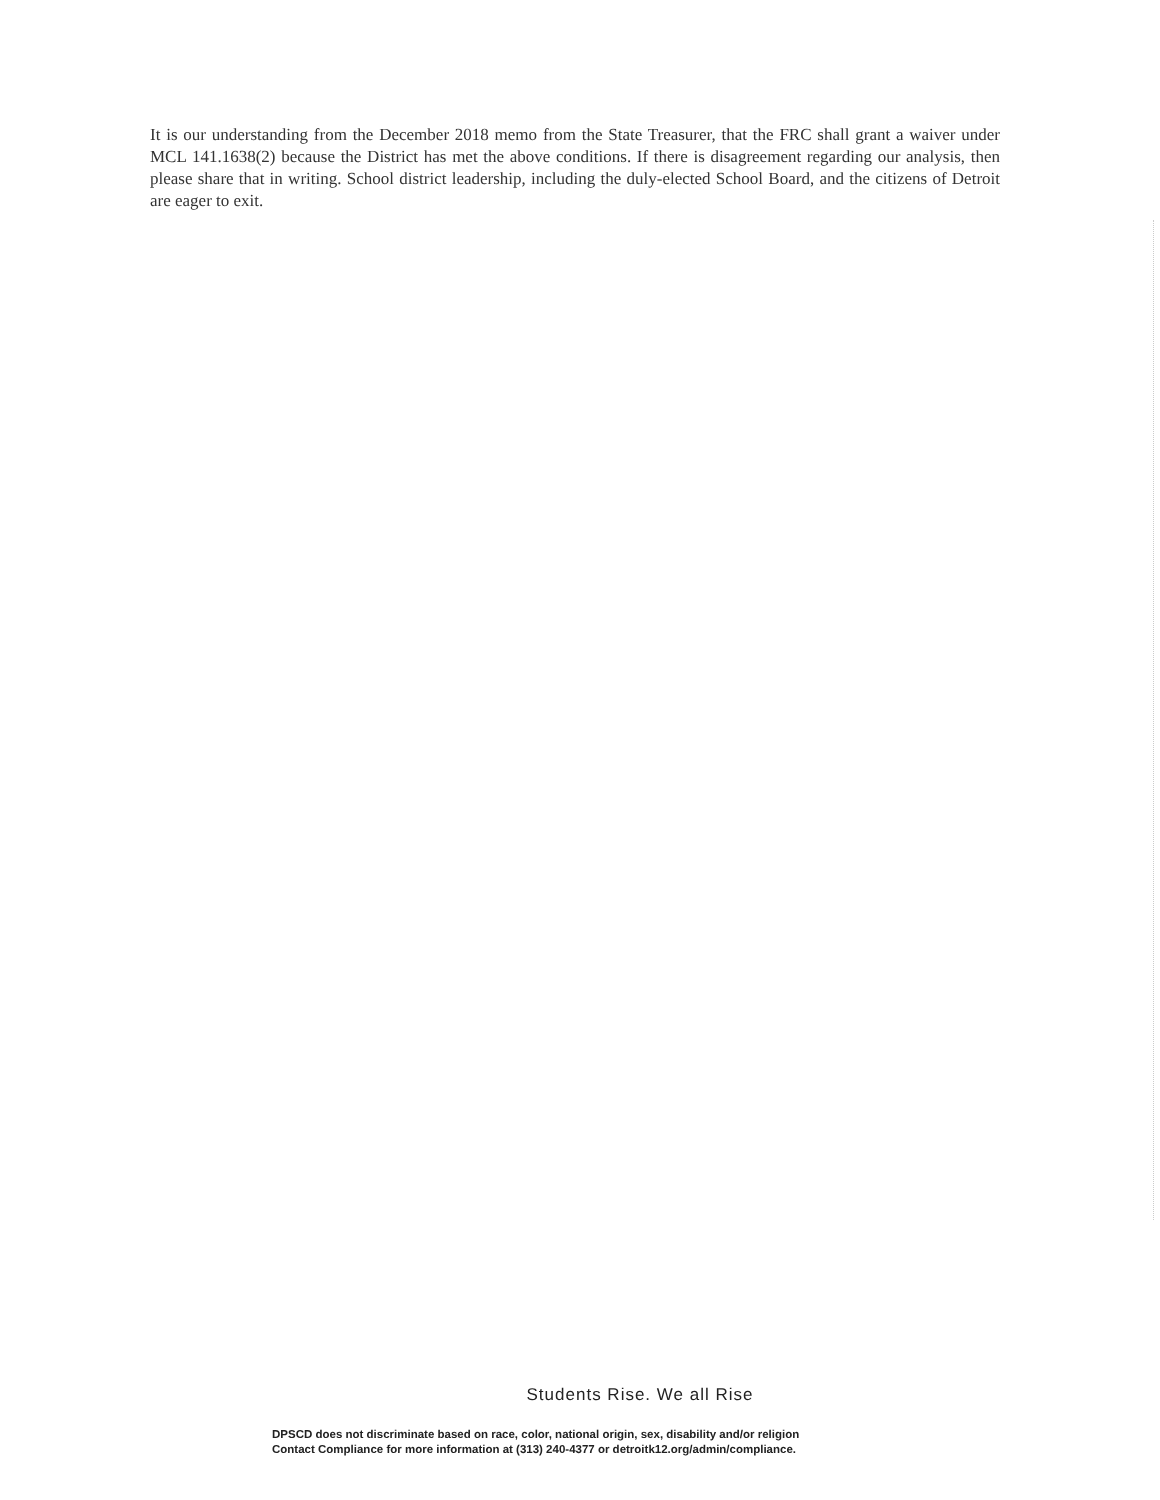It is our understanding from the December 2018 memo from the State Treasurer, that the FRC shall grant a waiver under MCL 141.1638(2) because the District has met the above conditions. If there is disagreement regarding our analysis, then please share that in writing. School district leadership, including the duly-elected School Board, and the citizens of Detroit are eager to exit.
Students Rise. We all Rise
DPSCD does not discriminate based on race, color, national origin, sex, disability and/or religion
Contact Compliance for more information at (313) 240-4377 or detroitk12.org/admin/compliance.